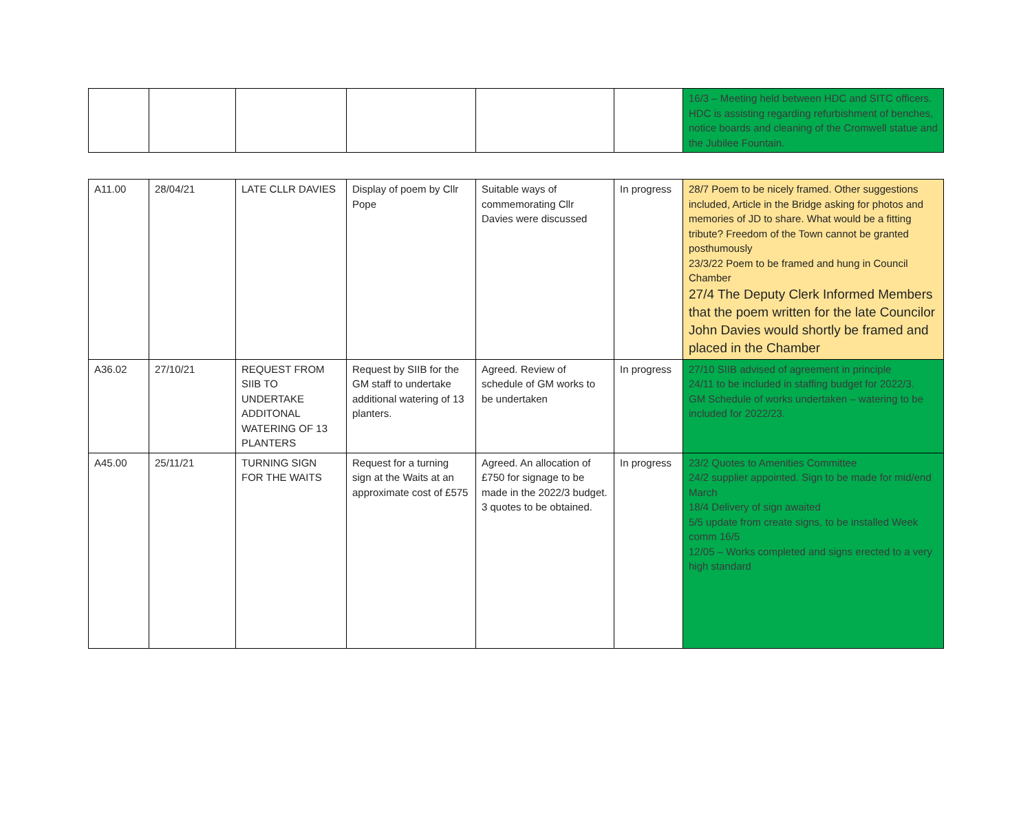| | | | | | | 16/3 – Meeting held between HDC and SITC officers. HDC is assisting regarding refurbishment of benches, notice boards and cleaning of the Cromwell statue and the Jubilee Fountain. |
| A11.00 | 28/04/21 | LATE CLLR DAVIES | Display of poem by Cllr Pope | Suitable ways of commemorating Cllr Davies were discussed | In progress | 28/7 Poem to be nicely framed. Other suggestions included, Article in the Bridge asking for photos and memories of JD to share. What would be a fitting tribute? Freedom of the Town cannot be granted posthumously 23/3/22 Poem to be framed and hung in Council Chamber 27/4 The Deputy Clerk Informed Members that the poem written for the late Councilor John Davies would shortly be framed and placed in the Chamber |
| A36.02 | 27/10/21 | REQUEST FROM SIIB TO UNDERTAKE ADDITONAL WATERING OF 13 PLANTERS | Request by SIIB for the GM staff to undertake additional watering of 13 planters. | Agreed. Review of schedule of GM works to be undertaken | In progress | 27/10 SIIB advised of agreement in principle 24/11 to be included in staffing budget for 2022/3. GM Schedule of works undertaken – watering to be included for 2022/23. |
| A45.00 | 25/11/21 | TURNING SIGN FOR THE WAITS | Request for a turning sign at the Waits at an approximate cost of £575 | Agreed. An allocation of £750 for signage to be made in the 2022/3 budget. 3 quotes to be obtained. | In progress | 23/2 Quotes to Amenities Committee 24/2 supplier appointed. Sign to be made for mid/end March 18/4 Delivery of sign awaited 5/5 update from create signs, to be installed Week comm 16/5 12/05 – Works completed and signs erected to a very high standard |